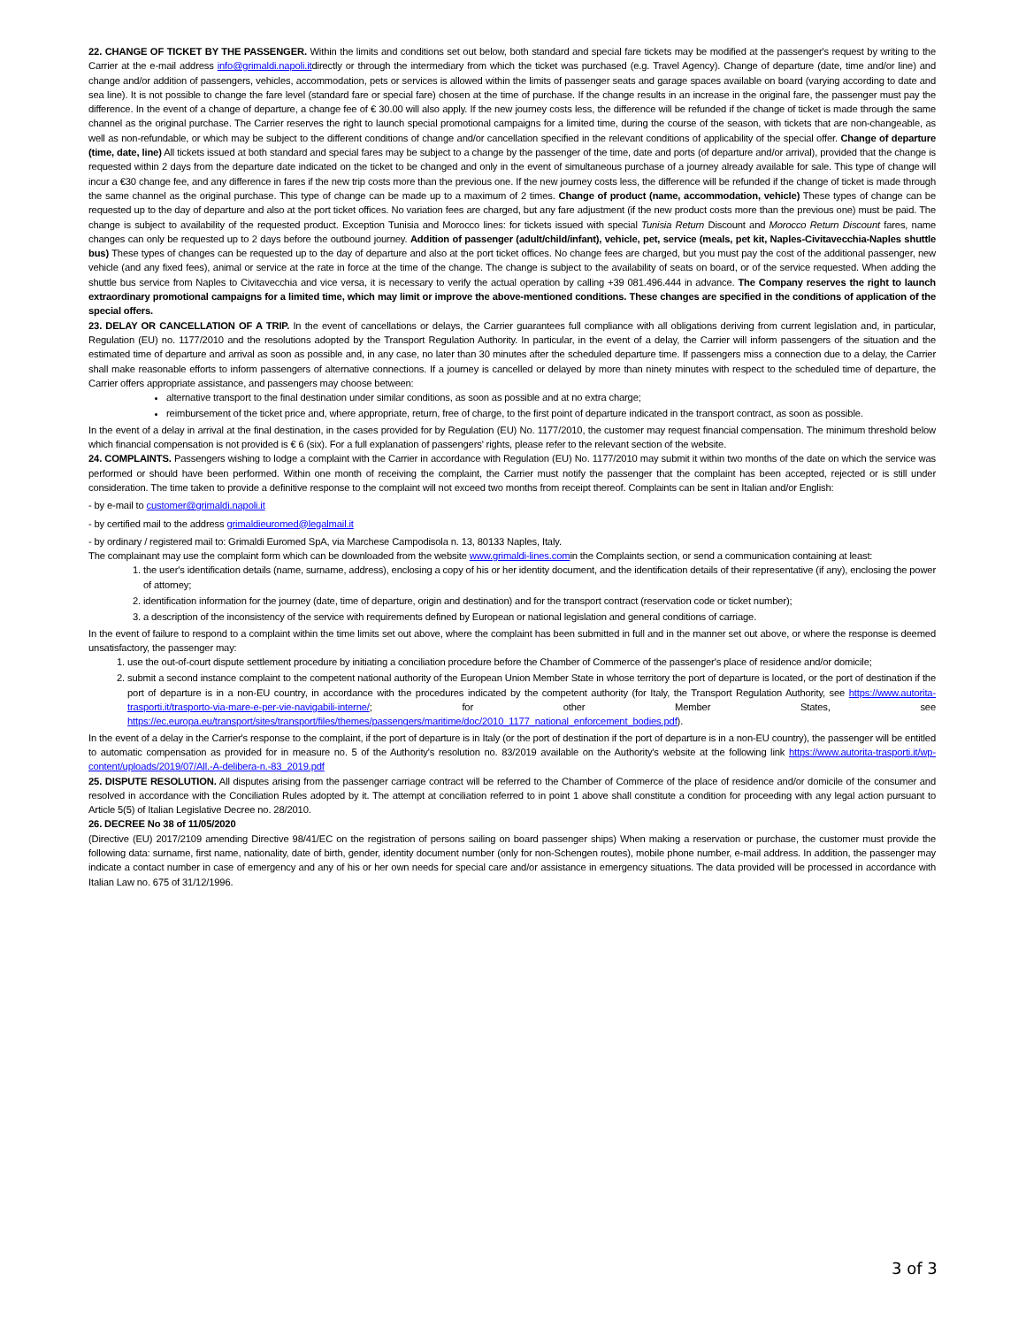22. CHANGE OF TICKET BY THE PASSENGER. Within the limits and conditions set out below, both standard and special fare tickets may be modified at the passenger's request by writing to the Carrier at the e-mail address info@grimaldi.napoli.itdirectly or through the intermediary from which the ticket was purchased (e.g. Travel Agency). Change of departure (date, time and/or line) and change and/or addition of passengers, vehicles, accommodation, pets or services is allowed within the limits of passenger seats and garage spaces available on board (varying according to date and sea line). It is not possible to change the fare level (standard fare or special fare) chosen at the time of purchase. If the change results in an increase in the original fare, the passenger must pay the difference. In the event of a change of departure, a change fee of € 30.00 will also apply. If the new journey costs less, the difference will be refunded if the change of ticket is made through the same channel as the original purchase. The Carrier reserves the right to launch special promotional campaigns for a limited time, during the course of the season, with tickets that are non-changeable, as well as non-refundable, or which may be subject to the different conditions of change and/or cancellation specified in the relevant conditions of applicability of the special offer. Change of departure (time, date, line) All tickets issued at both standard and special fares may be subject to a change by the passenger of the time, date and ports (of departure and/or arrival), provided that the change is requested within 2 days from the departure date indicated on the ticket to be changed and only in the event of simultaneous purchase of a journey already available for sale. This type of change will incur a €30 change fee, and any difference in fares if the new trip costs more than the previous one. If the new journey costs less, the difference will be refunded if the change of ticket is made through the same channel as the original purchase. This type of change can be made up to a maximum of 2 times. Change of product (name, accommodation, vehicle) These types of change can be requested up to the day of departure and also at the port ticket offices. No variation fees are charged, but any fare adjustment (if the new product costs more than the previous one) must be paid. The change is subject to availability of the requested product. Exception Tunisia and Morocco lines: for tickets issued with special Tunisia Return Discount and Morocco Return Discount fares, name changes can only be requested up to 2 days before the outbound journey. Addition of passenger (adult/child/infant), vehicle, pet, service (meals, pet kit, Naples-Civitavecchia-Naples shuttle bus) These types of changes can be requested up to the day of departure and also at the port ticket offices. No change fees are charged, but you must pay the cost of the additional passenger, new vehicle (and any fixed fees), animal or service at the rate in force at the time of the change. The change is subject to the availability of seats on board, or of the service requested. When adding the shuttle bus service from Naples to Civitavecchia and vice versa, it is necessary to verify the actual operation by calling +39 081.496.444 in advance. The Company reserves the right to launch extraordinary promotional campaigns for a limited time, which may limit or improve the above-mentioned conditions. These changes are specified in the conditions of application of the special offers.
23. DELAY OR CANCELLATION OF A TRIP. In the event of cancellations or delays, the Carrier guarantees full compliance with all obligations deriving from current legislation and, in particular, Regulation (EU) no. 1177/2010 and the resolutions adopted by the Transport Regulation Authority. In particular, in the event of a delay, the Carrier will inform passengers of the situation and the estimated time of departure and arrival as soon as possible and, in any case, no later than 30 minutes after the scheduled departure time. If passengers miss a connection due to a delay, the Carrier shall make reasonable efforts to inform passengers of alternative connections. If a journey is cancelled or delayed by more than ninety minutes with respect to the scheduled time of departure, the Carrier offers appropriate assistance, and passengers may choose between:
alternative transport to the final destination under similar conditions, as soon as possible and at no extra charge;
reimbursement of the ticket price and, where appropriate, return, free of charge, to the first point of departure indicated in the transport contract, as soon as possible.
In the event of a delay in arrival at the final destination, in the cases provided for by Regulation (EU) No. 1177/2010, the customer may request financial compensation. The minimum threshold below which financial compensation is not provided is € 6 (six). For a full explanation of passengers' rights, please refer to the relevant section of the website.
24. COMPLAINTS. Passengers wishing to lodge a complaint with the Carrier in accordance with Regulation (EU) No. 1177/2010 may submit it within two months of the date on which the service was performed or should have been performed. Within one month of receiving the complaint, the Carrier must notify the passenger that the complaint has been accepted, rejected or is still under consideration. The time taken to provide a definitive response to the complaint will not exceed two months from receipt thereof. Complaints can be sent in Italian and/or English:
- by e-mail to customer@grimaldi.napoli.it
- by certified mail to the address grimaldieuromed@legalmail.it
- by ordinary / registered mail to: Grimaldi Euromed SpA, via Marchese Campodisola n. 13, 80133 Naples, Italy.
The complainant may use the complaint form which can be downloaded from the website www.grimaldi-lines.comin the Complaints section, or send a communication containing at least:
1. the user's identification details (name, surname, address), enclosing a copy of his or her identity document, and the identification details of their representative (if any), enclosing the power of attorney;
2. identification information for the journey (date, time of departure, origin and destination) and for the transport contract (reservation code or ticket number);
3. a description of the inconsistency of the service with requirements defined by European or national legislation and general conditions of carriage.
In the event of failure to respond to a complaint within the time limits set out above, where the complaint has been submitted in full and in the manner set out above, or where the response is deemed unsatisfactory, the passenger may:
1. use the out-of-court dispute settlement procedure by initiating a conciliation procedure before the Chamber of Commerce of the passenger's place of residence and/or domicile;
2. submit a second instance complaint to the competent national authority of the European Union Member State in whose territory the port of departure is located, or the port of destination if the port of departure is in a non-EU country, in accordance with the procedures indicated by the competent authority (for Italy, the Transport Regulation Authority, see https://www.autorita-trasporti.it/trasporto-via-mare-e-per-vie-navigabili-interne/; for other Member States, see https://ec.europa.eu/transport/sites/transport/files/themes/passengers/maritime/doc/2010_1177_national_enforcement_bodies.pdf).
In the event of a delay in the Carrier's response to the complaint, if the port of departure is in Italy (or the port of destination if the port of departure is in a non-EU country), the passenger will be entitled to automatic compensation as provided for in measure no. 5 of the Authority's resolution no. 83/2019 available on the Authority's website at the following link https://www.autorita-trasporti.it/wp-content/uploads/2019/07/All.-A-delibera-n.-83_2019.pdf
25. DISPUTE RESOLUTION. All disputes arising from the passenger carriage contract will be referred to the Chamber of Commerce of the place of residence and/or domicile of the consumer and resolved in accordance with the Conciliation Rules adopted by it. The attempt at conciliation referred to in point 1 above shall constitute a condition for proceeding with any legal action pursuant to Article 5(5) of Italian Legislative Decree no. 28/2010.
26. DECREE No 38 of 11/05/2020
(Directive (EU) 2017/2109 amending Directive 98/41/EC on the registration of persons sailing on board passenger ships) When making a reservation or purchase, the customer must provide the following data: surname, first name, nationality, date of birth, gender, identity document number (only for non-Schengen routes), mobile phone number, e-mail address. In addition, the passenger may indicate a contact number in case of emergency and any of his or her own needs for special care and/or assistance in emergency situations. The data provided will be processed in accordance with Italian Law no. 675 of 31/12/1996.
3 of 3